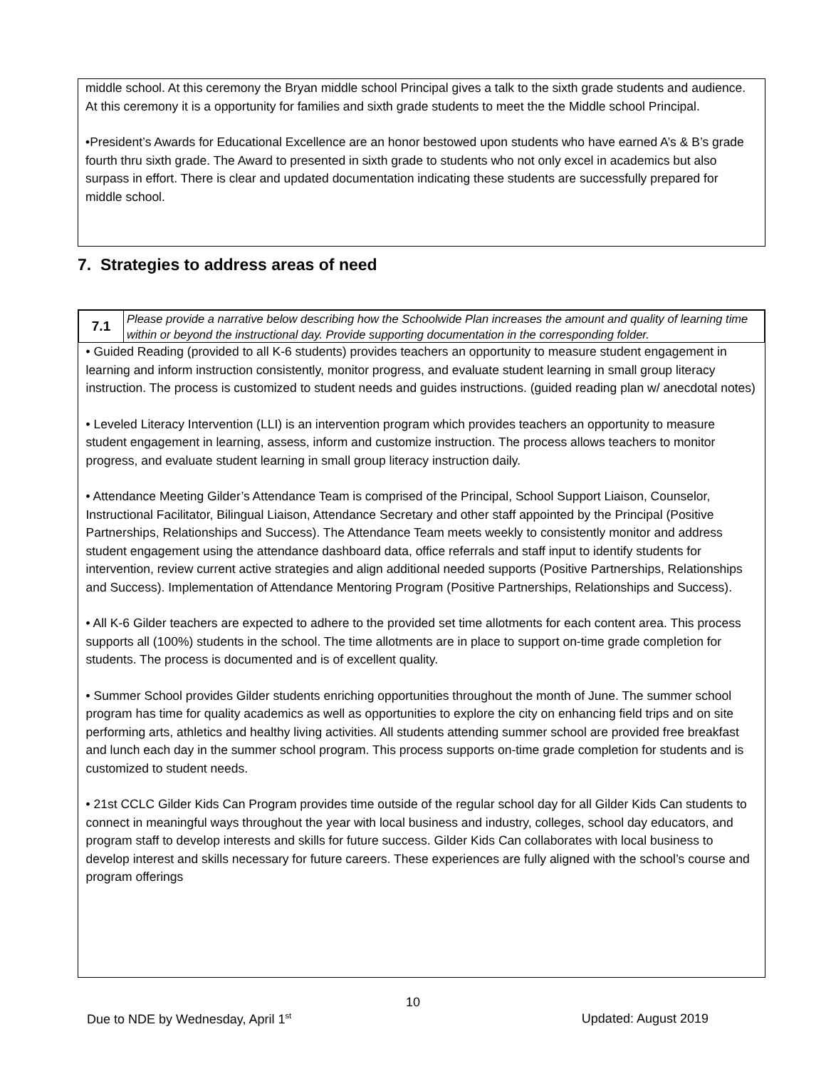middle school. At this ceremony the Bryan middle school Principal gives a talk to the sixth grade students and audience. At this ceremony it is a opportunity for families and sixth grade students to meet the the Middle school Principal.
•President’s Awards for Educational Excellence are an honor bestowed upon students who have earned A’s & B’s grade fourth thru sixth grade. The Award to presented in sixth grade to students who not only excel in academics but also surpass in effort. There is clear and updated documentation indicating these students are successfully prepared for middle school.
7. Strategies to address areas of need
| 7.1 | Please provide a narrative below describing how the Schoolwide Plan increases the amount and quality of learning time within or beyond the instructional day. Provide supporting documentation in the corresponding folder. |
| • Guided Reading (provided to all K-6 students) provides teachers an opportunity to measure student engagement in learning and inform instruction consistently, monitor progress, and evaluate student learning in small group literacy instruction. The process is customized to student needs and guides instructions. (guided reading plan w/ anecdotal notes) • Leveled Literacy Intervention (LLI) is an intervention program which provides teachers an opportunity to measure student engagement in learning, assess, inform and customize instruction. The process allows teachers to monitor progress, and evaluate student learning in small group literacy instruction daily. • Attendance Meeting Gilder’s Attendance Team is comprised of the Principal, School Support Liaison, Counselor, Instructional Facilitator, Bilingual Liaison, Attendance Secretary and other staff appointed by the Principal (Positive Partnerships, Relationships and Success). The Attendance Team meets weekly to consistently monitor and address student engagement using the attendance dashboard data, office referrals and staff input to identify students for intervention, review current active strategies and align additional needed supports (Positive Partnerships, Relationships and Success). Implementation of Attendance Mentoring Program (Positive Partnerships, Relationships and Success). • All K-6 Gilder teachers are expected to adhere to the provided set time allotments for each content area. This process supports all (100%) students in the school. The time allotments are in place to support on-time grade completion for students. The process is documented and is of excellent quality. • Summer School provides Gilder students enriching opportunities throughout the month of June. The summer school program has time for quality academics as well as opportunities to explore the city on enhancing field trips and on site performing arts, athletics and healthy living activities. All students attending summer school are provided free breakfast and lunch each day in the summer school program. This process supports on-time grade completion for students and is customized to student needs. • 21st CCLC Gilder Kids Can Program provides time outside of the regular school day for all Gilder Kids Can students to connect in meaningful ways throughout the year with local business and industry, colleges, school day educators, and program staff to develop interests and skills for future success. Gilder Kids Can collaborates with local business to develop interest and skills necessary for future careers. These experiences are fully aligned with the school’s course and program offerings | |
10
Due to NDE by Wednesday, April 1<sup>st</sup> Updated: August 2019